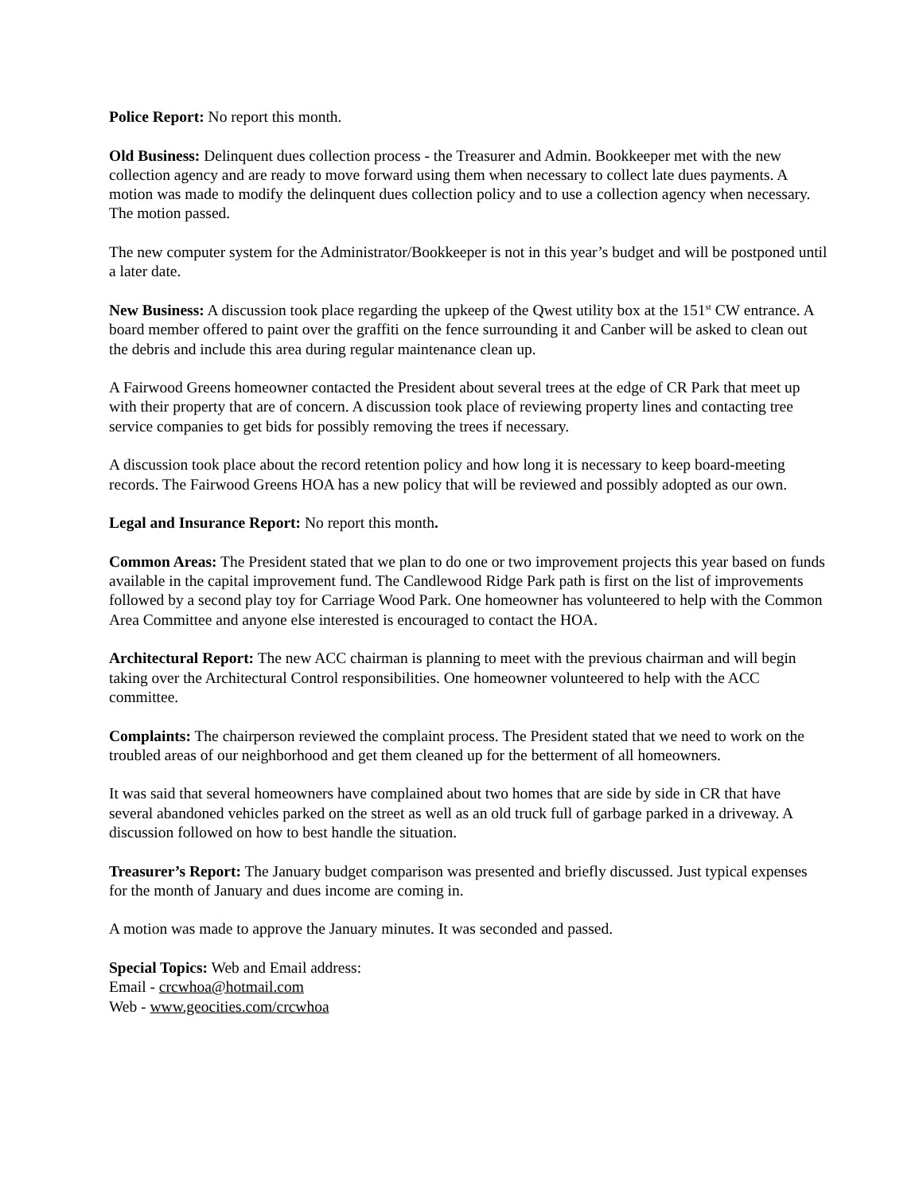Police Report: No report this month.
Old Business: Delinquent dues collection process - the Treasurer and Admin. Bookkeeper met with the new collection agency and are ready to move forward using them when necessary to collect late dues payments. A motion was made to modify the delinquent dues collection policy and to use a collection agency when necessary. The motion passed.
The new computer system for the Administrator/Bookkeeper is not in this year’s budget and will be postponed until a later date.
New Business: A discussion took place regarding the upkeep of the Qwest utility box at the 151<sup>st</sup> CW entrance. A board member offered to paint over the graffiti on the fence surrounding it and Canber will be asked to clean out the debris and include this area during regular maintenance clean up.
A Fairwood Greens homeowner contacted the President about several trees at the edge of CR Park that meet up with their property that are of concern. A discussion took place of reviewing property lines and contacting tree service companies to get bids for possibly removing the trees if necessary.
A discussion took place about the record retention policy and how long it is necessary to keep board-meeting records. The Fairwood Greens HOA has a new policy that will be reviewed and possibly adopted as our own.
Legal and Insurance Report: No report this month.
Common Areas: The President stated that we plan to do one or two improvement projects this year based on funds available in the capital improvement fund. The Candlewood Ridge Park path is first on the list of improvements followed by a second play toy for Carriage Wood Park. One homeowner has volunteered to help with the Common Area Committee and anyone else interested is encouraged to contact the HOA.
Architectural Report: The new ACC chairman is planning to meet with the previous chairman and will begin taking over the Architectural Control responsibilities. One homeowner volunteered to help with the ACC committee.
Complaints: The chairperson reviewed the complaint process. The President stated that we need to work on the troubled areas of our neighborhood and get them cleaned up for the betterment of all homeowners.
It was said that several homeowners have complained about two homes that are side by side in CR that have several abandoned vehicles parked on the street as well as an old truck full of garbage parked in a driveway. A discussion followed on how to best handle the situation.
Treasurer’s Report: The January budget comparison was presented and briefly discussed. Just typical expenses for the month of January and dues income are coming in.
A motion was made to approve the January minutes. It was seconded and passed.
Special Topics: Web and Email address:
Email - crcwhoa@hotmail.com
Web - www.geocities.com/crcwhoa